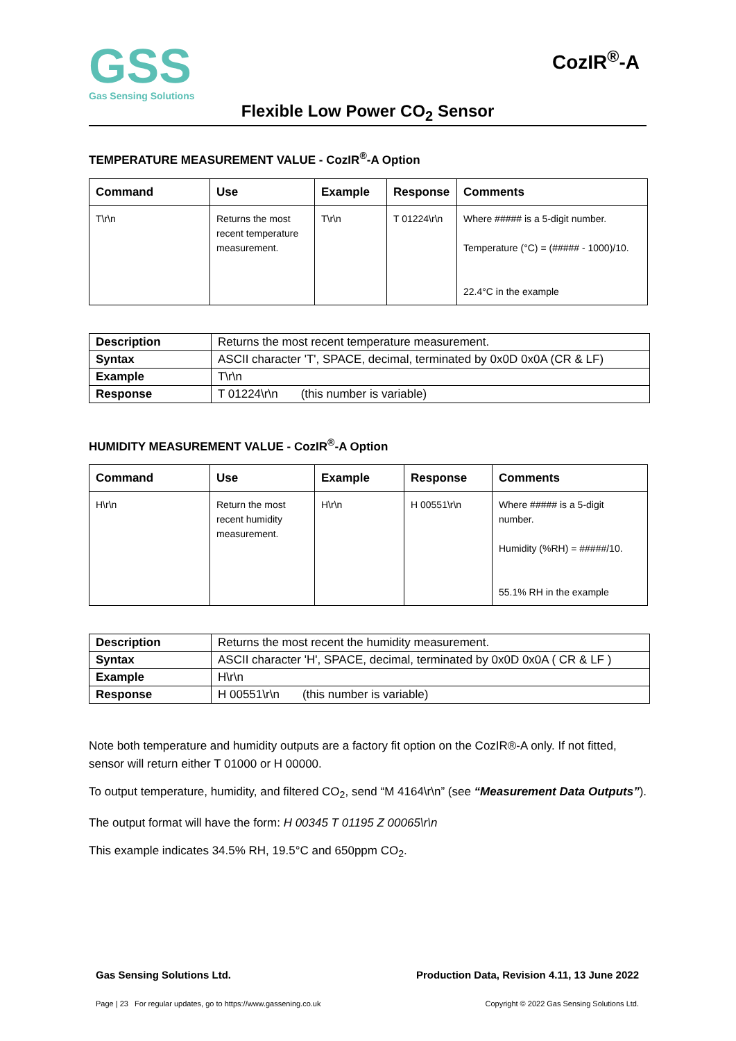GSS
Gas Sensing Solutions
CozIR<sup>®</sup>-A
Flexible Low Power CO<sub>2</sub> Sensor
TEMPERATURE MEASUREMENT VALUE - CozIR<sup>®</sup>-A Option
| Command | Use | Example | Response | Comments |
| --- | --- | --- | --- | --- |
| T\r\n | Returns the most recent temperature measurement. | T\r\n | T 01224\r\n | Where ##### is a 5-digit number. Temperature (°C) = (##### - 1000)/10. 22.4°C in the example |
| Description | Returns the most recent temperature measurement. |
| Syntax | ASCII character 'T', SPACE, decimal, terminated by 0x0D 0x0A (CR & LF) |
| Example | T\r\n |
| Response | T 01224\r\n (this number is variable) |
HUMIDITY MEASUREMENT VALUE - CozIR<sup>®</sup>-A Option
| Command | Use | Example | Response | Comments |
| --- | --- | --- | --- | --- |
| H\r\n | Return the most recent humidity measurement. | H\r\n | H 00551\r\n | Where ##### is a 5-digit number. Humidity (%RH) = #####/10. 55.1% RH in the example |
| Description | Returns the most recent the humidity measurement. |
| Syntax | ASCII character 'H', SPACE, decimal, terminated by 0x0D 0x0A ( CR & LF ) |
| Example | H\r\n |
| Response | H 00551\r\n (this number is variable) |
Note both temperature and humidity outputs are a factory fit option on the CozIR®-A only. If not fitted, sensor will return either T 01000 or H 00000.
To output temperature, humidity, and filtered CO<sub>2</sub>, send “M 4164\r\n” (see “Measurement Data Outputs”).
The output format will have the form: H 00345 T 01195 Z 00065\r\n
This example indicates 34.5% RH, 19.5°C and 650ppm CO<sub>2</sub>.
Gas Sensing Solutions Ltd. Production Data, Revision 4.11, 13 June 2022
Page | 23 For regular updates, go to https://www.gassening.co.uk Copyright © 2022 Gas Sensing Solutions Ltd.